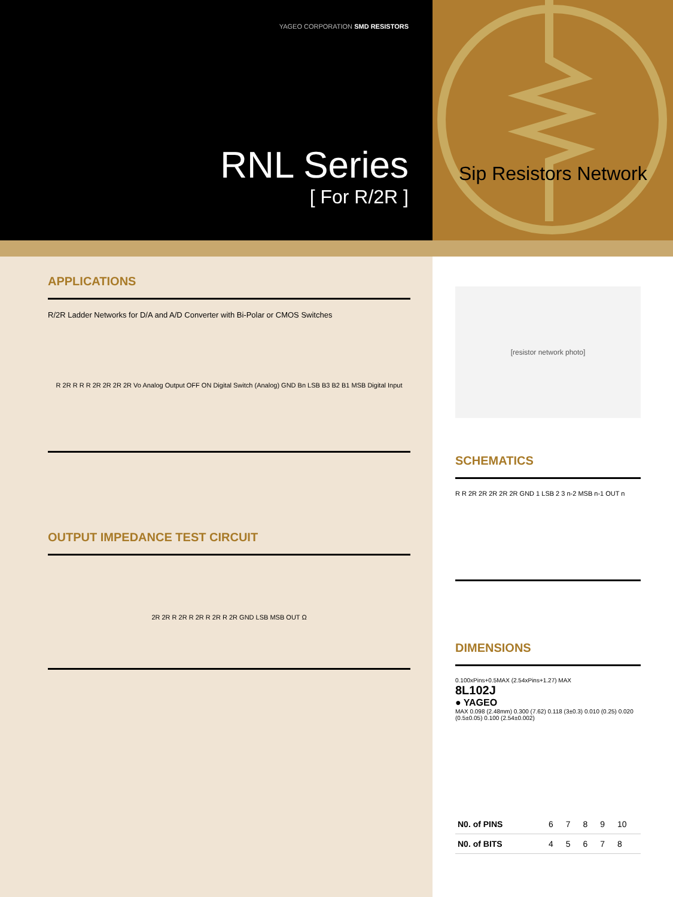YAGEO CORPORATION SMD RESISTORS
RNL Series
[ For R/2R ]
Sip Resistors Network
APPLICATIONS
R/2R Ladder Networks for D/A and A/D Converter with Bi-Polar or CMOS Switches
R 2R R R R 2R 2R 2R 2R Vo Analog Output OFF ON Digital Switch (Analog) GND Bn LSB B3 B2 B1 MSB Digital Input
OUTPUT IMPEDANCE TEST CIRCUIT
2R 2R R 2R R 2R R 2R R 2R GND LSB MSB OUT Ω
[resistor network photo]
SCHEMATICS
R R 2R 2R 2R 2R 2R GND 1 LSB 2 3 n-2 MSB n-1 OUT n
DIMENSIONS
0.100xPins+0.5MAX (2.54xPins+1.27) MAX
8L102J
● YAGEO
MAX 0.098 (2.48mm) 0.300 (7.62) 0.118 (3±0.3) 0.010 (0.25) 0.020 (0.5±0.05) 0.100 (2.54±0.002)
| N0. of PINS | 6 | 7 | 8 | 9 | 10 |
| N0. of BITS | 4 | 5 | 6 | 7 | 8 |